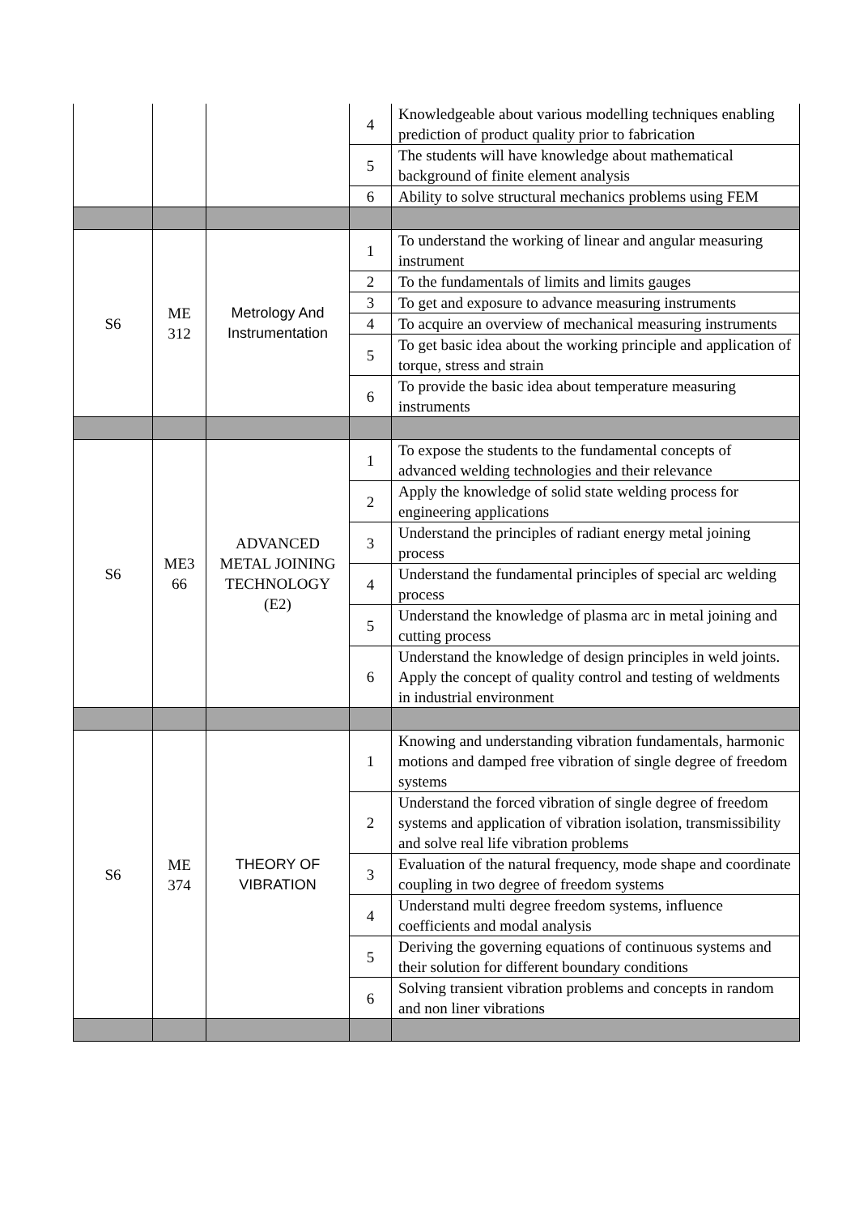| | | | 4 | Knowledgeable about various modelling techniques enabling prediction of product quality prior to fabrication |
| | | | 5 | The students will have knowledge about mathematical background of finite element analysis |
| | | | 6 | Ability to solve structural mechanics problems using FEM |
| S6 | ME 312 | Metrology And Instrumentation | 1 | To understand the working of linear and angular measuring instrument |
| | | | 2 | To the fundamentals of limits and limits gauges |
| | | | 3 | To get and exposure to advance measuring instruments |
| | | | 4 | To acquire an overview of mechanical measuring instruments |
| | | | 5 | To get basic idea about the working principle and application of torque, stress and strain |
| | | | 6 | To provide the basic idea about temperature measuring instruments |
| S6 | ME3 66 | ADVANCED METAL JOINING TECHNOLOGY (E2) | 1 | To expose the students to the fundamental concepts of advanced welding technologies and their relevance |
| | | | 2 | Apply the knowledge of solid state welding process for engineering applications |
| | | | 3 | Understand the principles of radiant energy metal joining process |
| | | | 4 | Understand the fundamental principles of special arc welding process |
| | | | 5 | Understand the knowledge of plasma arc in metal joining and cutting process |
| | | | 6 | Understand the knowledge of design principles in weld joints. Apply the concept of quality control and testing of weldments in industrial environment |
| S6 | ME 374 | THEORY OF VIBRATION | 1 | Knowing and understanding vibration fundamentals, harmonic motions and damped free vibration of single degree of freedom systems |
| | | | 2 | Understand the forced vibration of single degree of freedom systems and application of vibration isolation, transmissibility and solve real life vibration problems |
| | | | 3 | Evaluation of the natural frequency, mode shape and coordinate coupling in two degree of freedom systems |
| | | | 4 | Understand multi degree freedom systems, influence coefficients and modal analysis |
| | | | 5 | Deriving the governing equations of continuous systems and their solution for different boundary conditions |
| | | | 6 | Solving transient vibration problems and concepts in random and non liner vibrations |